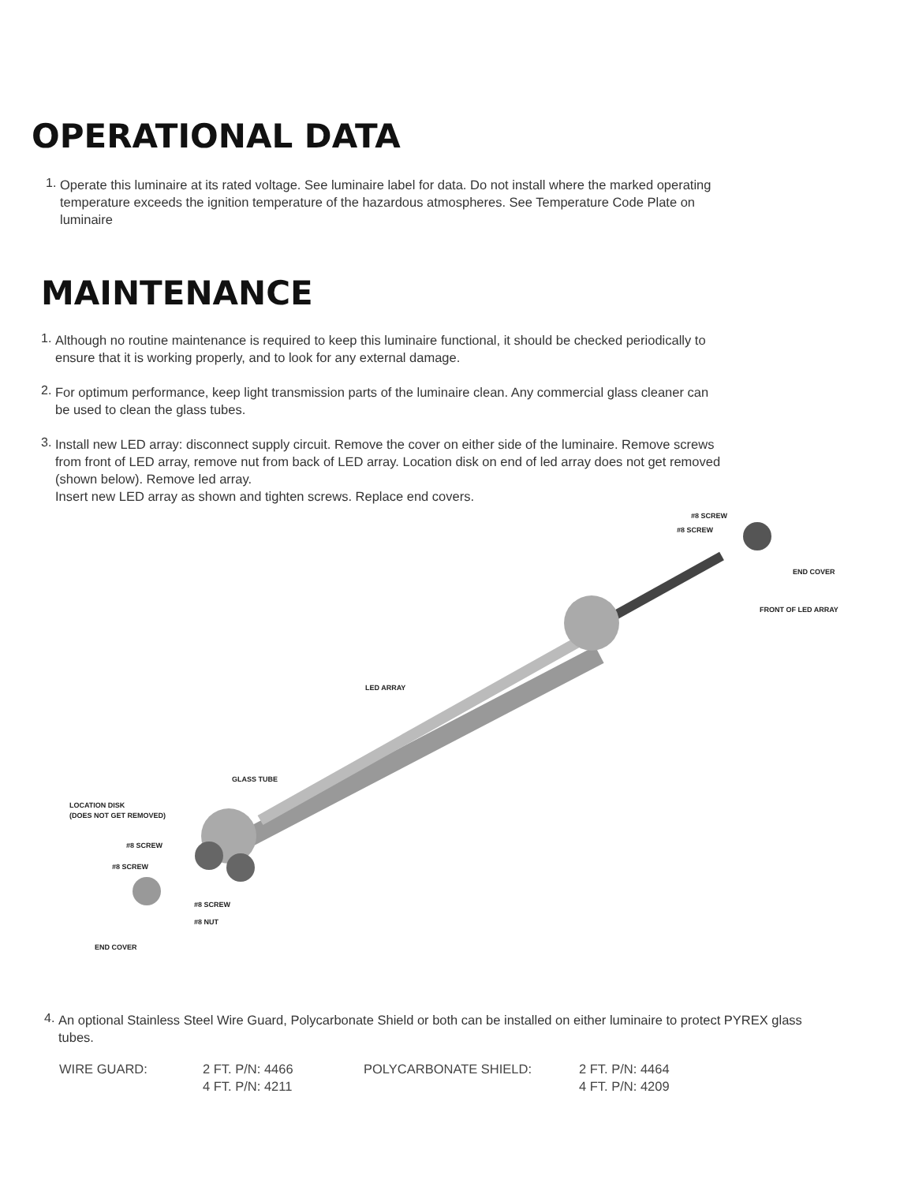OPERATIONAL DATA
1.
Operate this luminaire at its rated voltage. See luminaire label for data. Do not install where the marked operating temperature exceeds the ignition temperature of the hazardous atmospheres. See Temperature Code Plate on luminaire
MAINTENANCE
1.
Although no routine maintenance is required to keep this luminaire functional, it should be checked periodically to ensure that it is working properly, and to look for any external damage.
2.
For optimum performance, keep light transmission parts of the luminaire clean. Any commercial glass cleaner can be used to clean the glass tubes.
3.
Install new LED array: disconnect supply circuit. Remove the cover on either side of the luminaire. Remove screws from front of LED array, remove nut from back of LED array. Location disk on end of led array does not get removed (shown below). Remove led array.
Insert new LED array as shown and tighten screws. Replace end covers.
#8 SCREW
#8 SCREW
END COVER
FRONT OF LED ARRAY
LED ARRAY
GLASS TUBE
LOCATION DISK
(DOES NOT GET REMOVED)
#8 SCREW
#8 SCREW
#8 SCREW
#8 NUT
END COVER
4.
An optional Stainless Steel Wire Guard, Polycarbonate Shield or both can be installed on either luminaire to protect PYREX glass tubes.
| WIRE GUARD: | 2 FT. P/N: 4466 | POLYCARBONATE SHIELD: | 2 FT. P/N: 4464 |
| | 4 FT. P/N: 4211 | | 4 FT. P/N: 4209 |